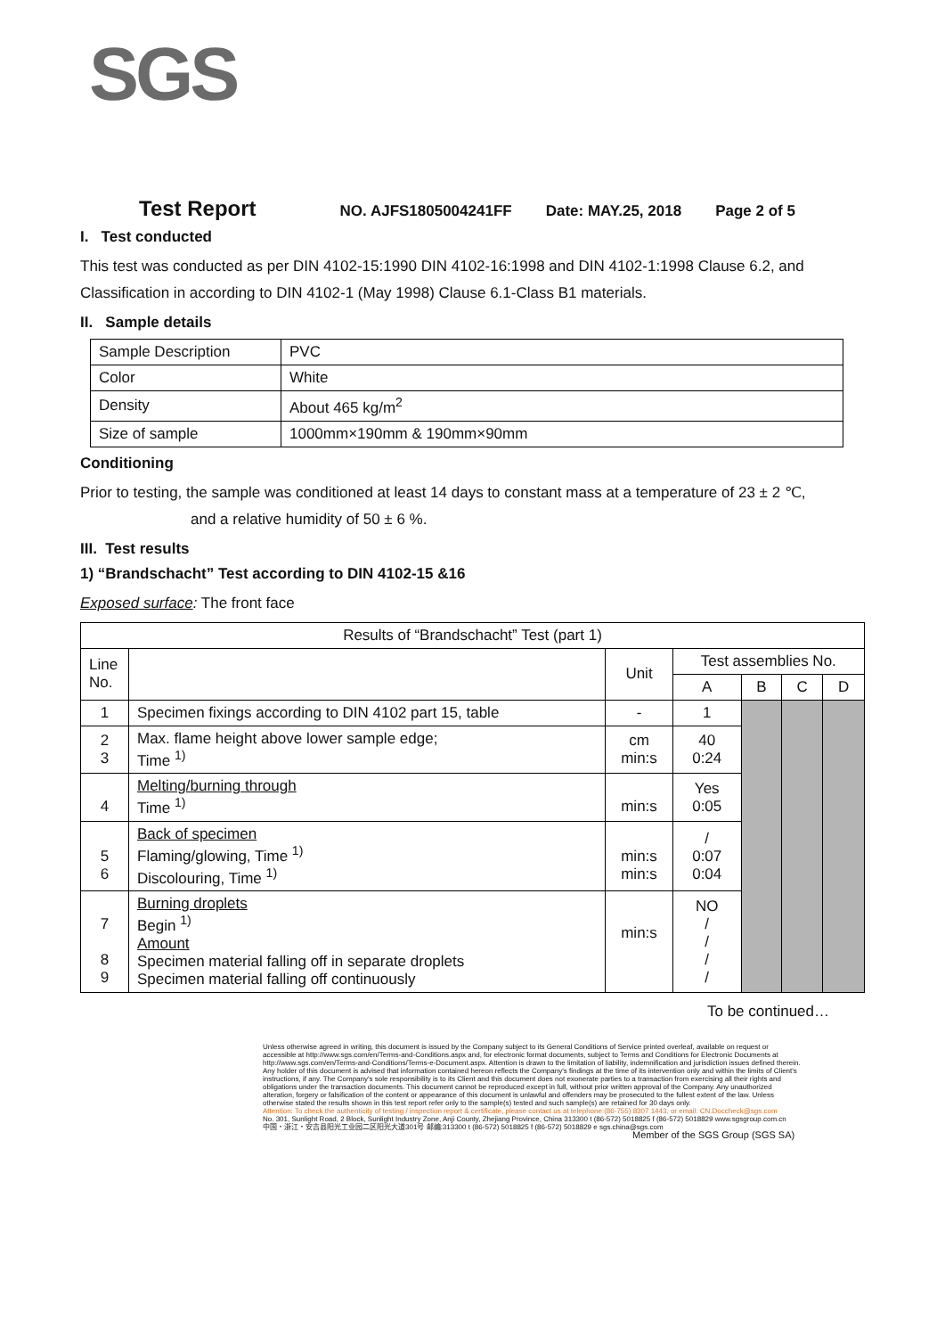SGS
Test Report NO. AJFS1805004241FF Date: MAY.25, 2018 Page 2 of 5
I. Test conducted
This test was conducted as per DIN 4102-15:1990 DIN 4102-16:1998 and DIN 4102-1:1998 Clause 6.2, and Classification in according to DIN 4102-1 (May 1998) Clause 6.1-Class B1 materials.
II. Sample details
| Sample Description | PVC |
| Color | White |
| Density | About 465 kg/m<sup>2</sup> |
| Size of sample | 1000mm×190mm & 190mm×90mm |
Conditioning
Prior to testing, the sample was conditioned at least 14 days to constant mass at a temperature of 23 ± 2 ℃,
and a relative humidity of 50 ± 6 %.
III. Test results
1) “Brandschacht” Test according to DIN 4102-15 &16
Exposed surface: The front face
| Results of “Brandschacht” Test (part 1) | | | | | | |
| --- | --- | --- | --- | --- | --- | --- |
| Line No. | | Unit | Test assemblies No. | | | |
| | | | A | B | C | D |
| 1 | Specimen fixings according to DIN 4102 part 15, table | - | 1 | | | |
| 2 3 | Max. flame height above lower sample edge; Time <sup>1)</sup> | cm min:s | 40 0:24 | | | |
| 4 | Melting/burning through Time <sup>1)</sup> | min:s | Yes 0:05 | | | |
| 5 6 | Back of specimen Flaming/glowing, Time <sup>1)</sup> Discolouring, Time <sup>1)</sup> | min:s min:s | / 0:07 0:04 | | | |
| 7 8 9 | Burning droplets Begin <sup>1)</sup> Amount Specimen material falling off in separate droplets Specimen material falling off continuously | min:s | NO / / / / | | | |
To be continued…
Unless otherwise agreed in writing, this document is issued by the Company subject to its General Conditions of Service printed overleaf, available on request or accessible at http://www.sgs.com/en/Terms-and-Conditions.aspx and, for electronic format documents, subject to Terms and Conditions for Electronic Documents at http://www.sgs.com/en/Terms-and-Conditions/Terms-e-Document.aspx. Attention is drawn to the limitation of liability, indemnification and jurisdiction issues defined therein. Any holder of this document is advised that information contained hereon reflects the Company's findings at the time of its intervention only and within the limits of Client's instructions, if any. The Company's sole responsibility is to its Client and this document does not exonerate parties to a transaction from exercising all their rights and obligations under the transaction documents. This document cannot be reproduced except in full, without prior written approval of the Company. Any unauthorized alteration, forgery or falsification of the content or appearance of this document is unlawful and offenders may be prosecuted to the fullest extent of the law. Unless otherwise stated the results shown in this test report refer only to the sample(s) tested and such sample(s) are retained for 30 days only.
Attention: To check the authenticity of testing / inspection report & certificate, please contact us at telephone:(86-755) 8307 1443, or email: CN.Doccheck@sgs.com
No. 301, Sunlight Road, 2 Block, Sunlight Industry Zone, Anji County, Zhejiang Province, China 313300 t (86-572) 5018825 f (86-572) 5018829 www.sgsgroup.com.cn
中国・浙江・安吉县阳光工业园二区阳光大道301号 邮编:313300 t (86-572) 5018825 f (86-572) 5018829 e sgs.china@sgs.com
Member of the SGS Group (SGS SA)